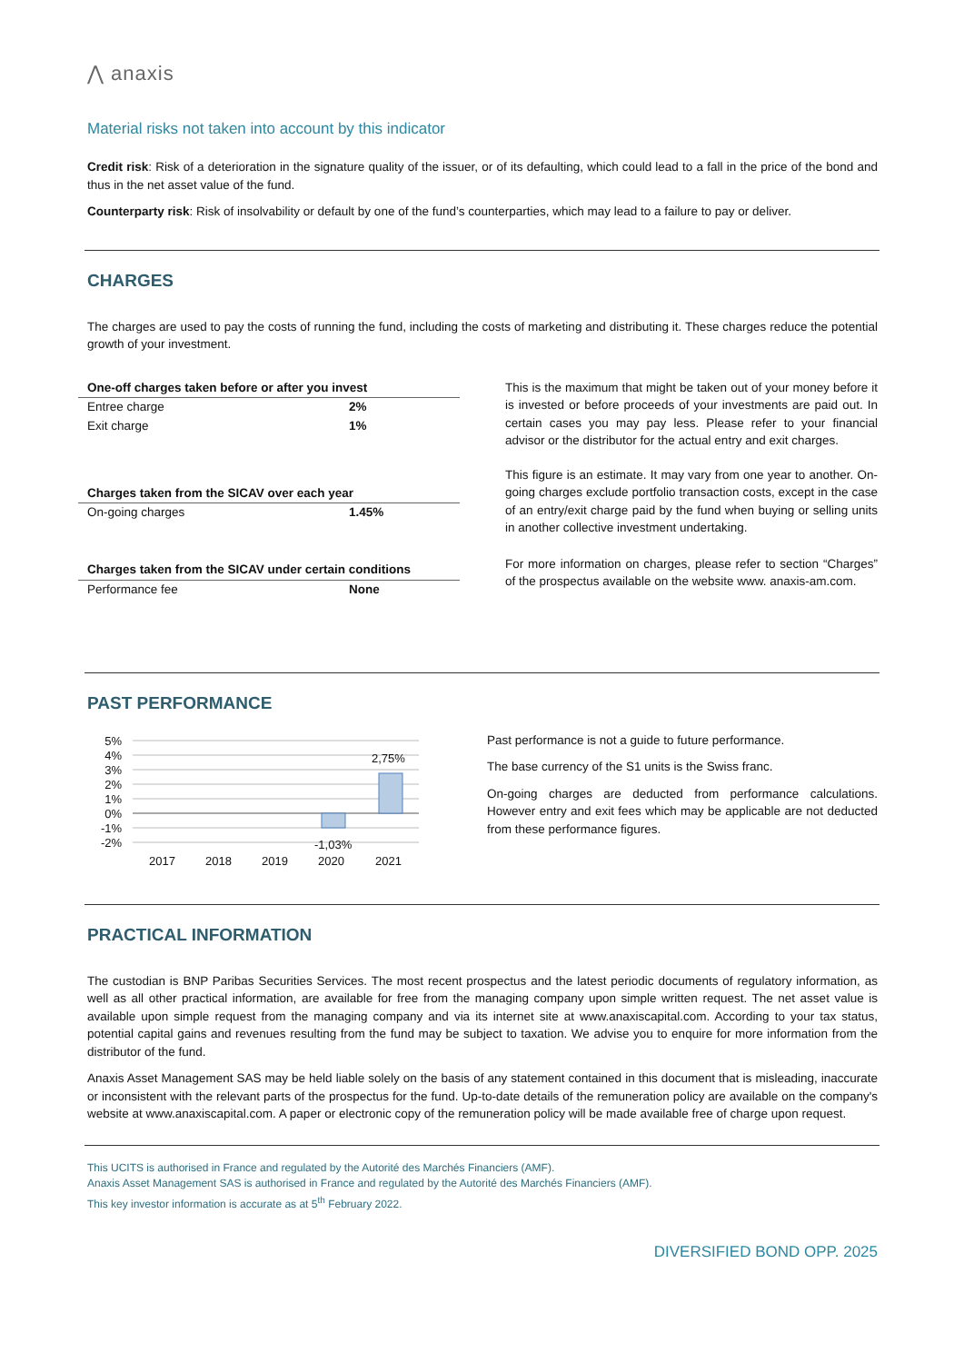⋀ anaxis
Material risks not taken into account by this indicator
Credit risk: Risk of a deterioration in the signature quality of the issuer, or of its defaulting, which could lead to a fall in the price of the bond and thus in the net asset value of the fund.
Counterparty risk: Risk of insolvability or default by one of the fund’s counterparties, which may lead to a failure to pay or deliver.
CHARGES
The charges are used to pay the costs of running the fund, including the costs of marketing and distributing it. These charges reduce the potential growth of your investment.
| One-off charges taken before or after you invest | |
| Entree charge | 2% |
| Exit charge | 1% |
| Charges taken from the SICAV over each year | |
| On-going charges | 1.45% |
| Charges taken from the SICAV under certain conditions | |
| Performance fee | None |
This is the maximum that might be taken out of your money before it is invested or before proceeds of your investments are paid out. In certain cases you may pay less. Please refer to your financial advisor or the distributor for the actual entry and exit charges.
This figure is an estimate. It may vary from one year to another. On-going charges exclude portfolio transaction costs, except in the case of an entry/exit charge paid by the fund when buying or selling units in another collective investment undertaking.
For more information on charges, please refer to section “Charges” of the prospectus available on the website www. anaxis-am.com.
PAST PERFORMANCE
5%
4%
3%
2%
1%
0%
-1%
-2%
2,75%
-1,03%
2017
2018
2019
2020
2021
Past performance is not a guide to future performance.
The base currency of the S1 units is the Swiss franc.
On-going charges are deducted from performance calculations. However entry and exit fees which may be applicable are not deducted from these performance figures.
PRACTICAL INFORMATION
The custodian is BNP Paribas Securities Services. The most recent prospectus and the latest periodic documents of regulatory information, as well as all other practical information, are available for free from the managing company upon simple written request. The net asset value is available upon simple request from the managing company and via its internet site at www.anaxiscapital.com. According to your tax status, potential capital gains and revenues resulting from the fund may be subject to taxation. We advise you to enquire for more information from the distributor of the fund.
Anaxis Asset Management SAS may be held liable solely on the basis of any statement contained in this document that is misleading, inaccurate or inconsistent with the relevant parts of the prospectus for the fund. Up-to-date details of the remuneration policy are available on the company's website at www.anaxiscapital.com. A paper or electronic copy of the remuneration policy will be made available free of charge upon request.
This UCITS is authorised in France and regulated by the Autorité des Marchés Financiers (AMF).
Anaxis Asset Management SAS is authorised in France and regulated by the Autorité des Marchés Financiers (AMF).
This key investor information is accurate as at 5<sup>th</sup> February 2022.
DIVERSIFIED BOND OPP. 2025